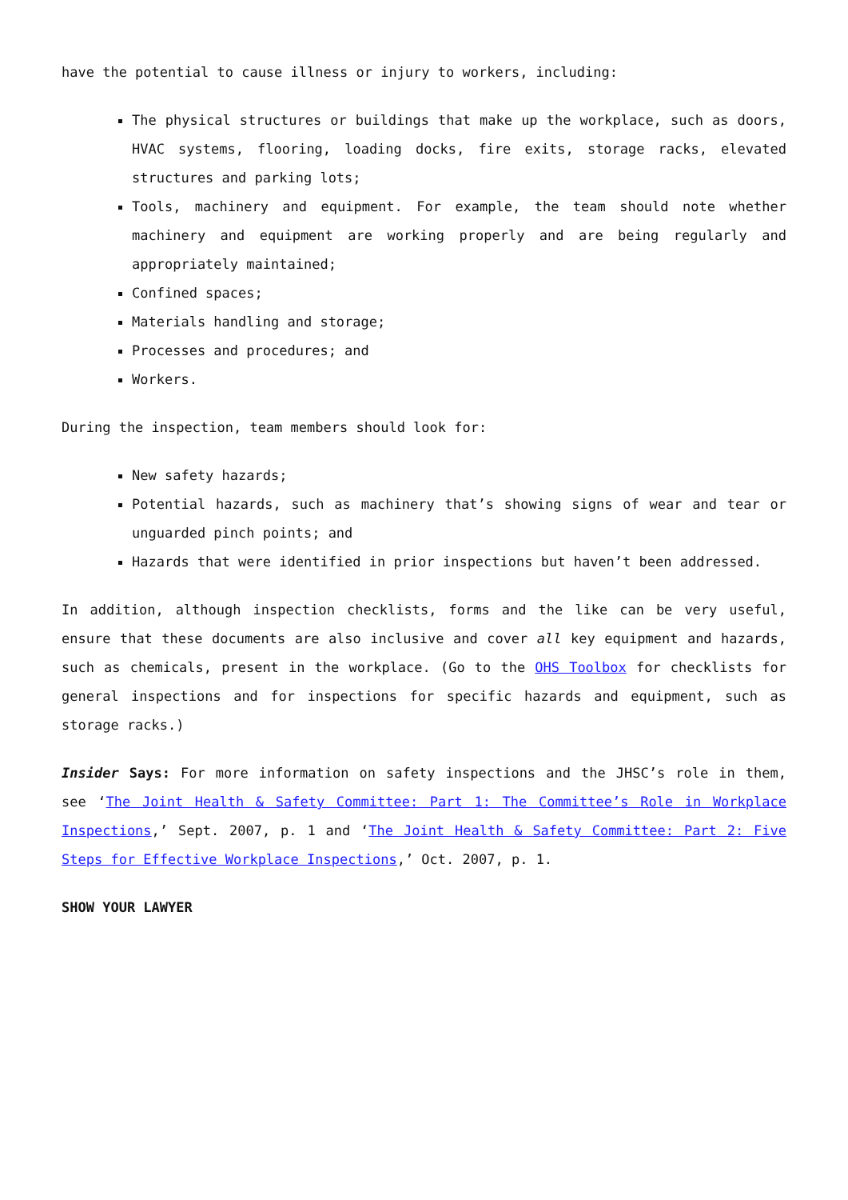have the potential to cause illness or injury to workers, including:
The physical structures or buildings that make up the workplace, such as doors, HVAC systems, flooring, loading docks, fire exits, storage racks, elevated structures and parking lots;
Tools, machinery and equipment. For example, the team should note whether machinery and equipment are working properly and are being regularly and appropriately maintained;
Confined spaces;
Materials handling and storage;
Processes and procedures; and
Workers.
During the inspection, team members should look for:
New safety hazards;
Potential hazards, such as machinery that’s showing signs of wear and tear or unguarded pinch points; and
Hazards that were identified in prior inspections but haven’t been addressed.
In addition, although inspection checklists, forms and the like can be very useful, ensure that these documents are also inclusive and cover all key equipment and hazards, such as chemicals, present in the workplace. (Go to the OHS Toolbox for checklists for general inspections and for inspections for specific hazards and equipment, such as storage racks.)
Insider Says: For more information on safety inspections and the JHSC’s role in them, see ‘The Joint Health & Safety Committee: Part 1: The Committee’s Role in Workplace Inspections,’ Sept. 2007, p. 1 and ‘The Joint Health & Safety Committee: Part 2: Five Steps for Effective Workplace Inspections,’ Oct. 2007, p. 1.
SHOW YOUR LAWYER